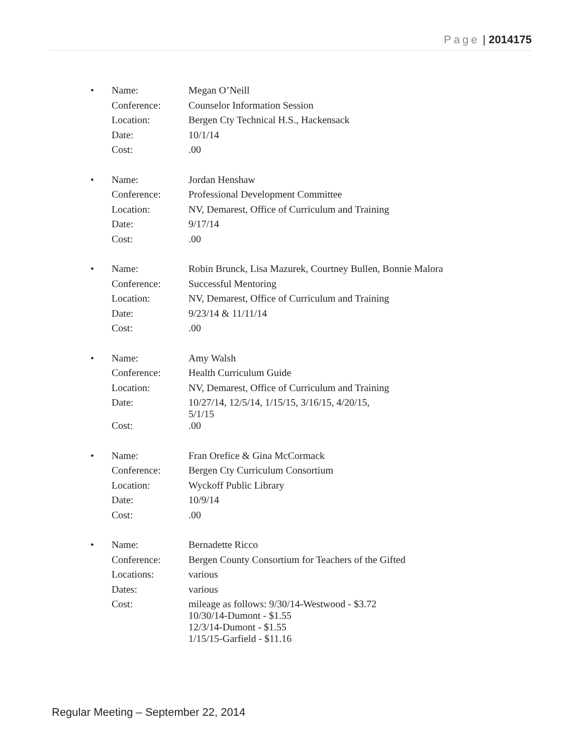Page | 2014175
•
| Name: | Megan O’Neill |
| Conference: | Counselor Information Session |
| Location: | Bergen Cty Technical H.S., Hackensack |
| Date: | 10/1/14 |
| Cost: | .00 |
•
| Name: | Jordan Henshaw |
| Conference: | Professional Development Committee |
| Location: | NV, Demarest, Office of Curriculum and Training |
| Date: | 9/17/14 |
| Cost: | .00 |
•
| Name: | Robin Brunck, Lisa Mazurek, Courtney Bullen, Bonnie Malora |
| Conference: | Successful Mentoring |
| Location: | NV, Demarest, Office of Curriculum and Training |
| Date: | 9/23/14 & 11/11/14 |
| Cost: | .00 |
•
| Name: | Amy Walsh |
| Conference: | Health Curriculum Guide |
| Location: | NV, Demarest, Office of Curriculum and Training |
| Date: | 10/27/14, 12/5/14, 1/15/15, 3/16/15, 4/20/15, 5/1/15 |
| Cost: | .00 |
•
| Name: | Fran Orefice & Gina McCormack |
| Conference: | Bergen Cty Curriculum Consortium |
| Location: | Wyckoff Public Library |
| Date: | 10/9/14 |
| Cost: | .00 |
•
| Name: | Bernadette Ricco |
| Conference: | Bergen County Consortium for Teachers of the Gifted |
| Locations: | various |
| Dates: | various |
| Cost: | mileage as follows: 9/30/14-Westwood - $3.72 10/30/14-Dumont - $1.55 12/3/14-Dumont - $1.55 1/15/15-Garfield - $11.16 |
Regular Meeting – September 22, 2014